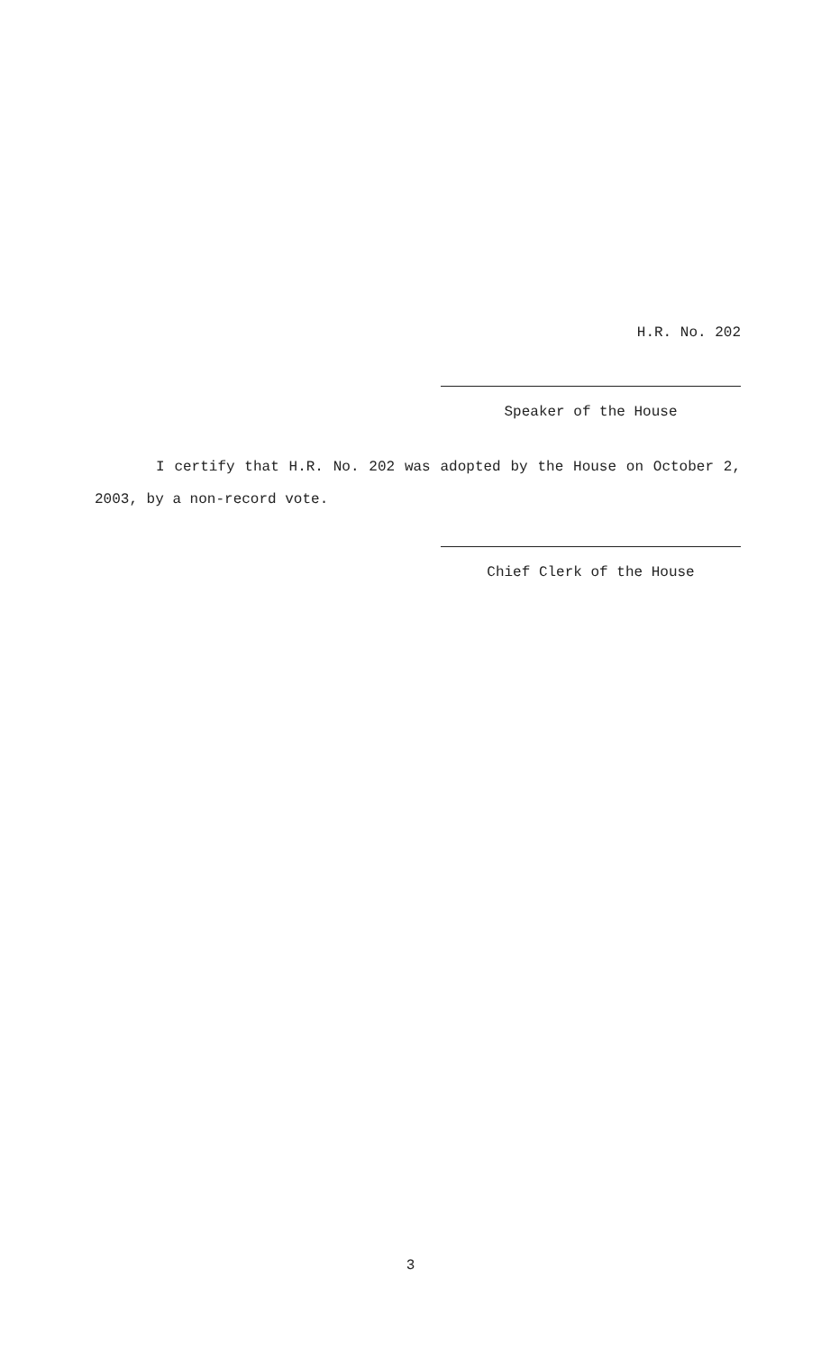H.R. No. 202
Speaker of the House
I certify that H.R. No. 202 was adopted by the House on October 2, 2003, by a non-record vote.
Chief Clerk of the House
3